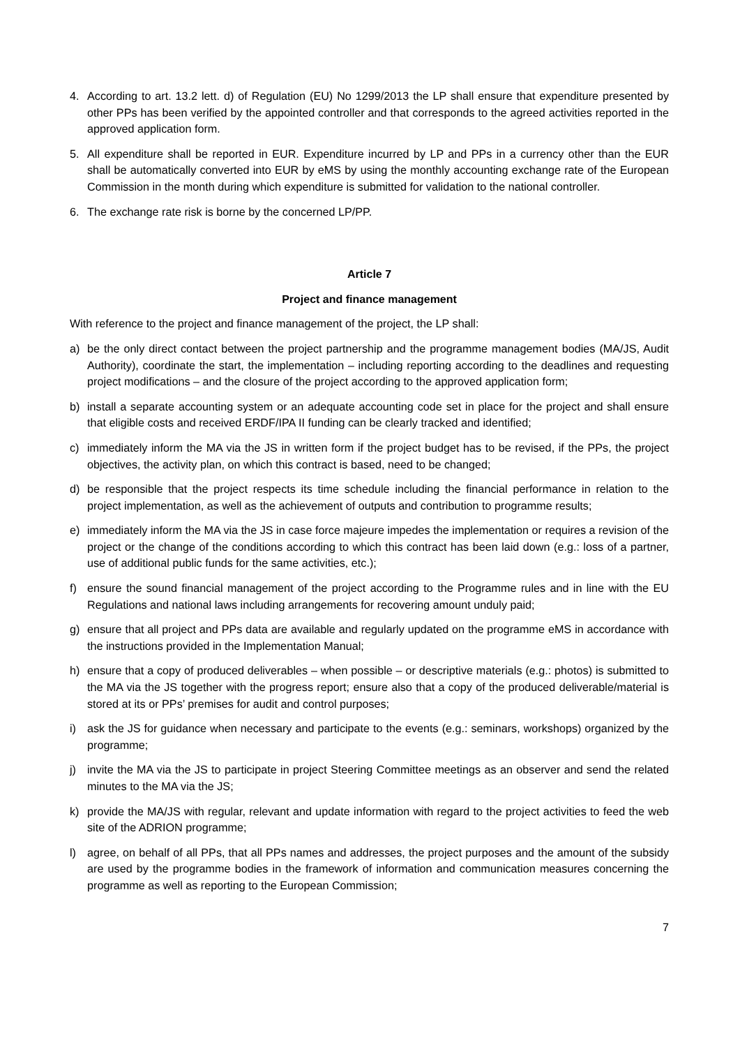4. According to art. 13.2 lett. d) of Regulation (EU) No 1299/2013 the LP shall ensure that expenditure presented by other PPs has been verified by the appointed controller and that corresponds to the agreed activities reported in the approved application form.
5. All expenditure shall be reported in EUR. Expenditure incurred by LP and PPs in a currency other than the EUR shall be automatically converted into EUR by eMS by using the monthly accounting exchange rate of the European Commission in the month during which expenditure is submitted for validation to the national controller.
6. The exchange rate risk is borne by the concerned LP/PP.
Article 7
Project and finance management
With reference to the project and finance management of the project, the LP shall:
a) be the only direct contact between the project partnership and the programme management bodies (MA/JS, Audit Authority), coordinate the start, the implementation – including reporting according to the deadlines and requesting project modifications – and the closure of the project according to the approved application form;
b) install a separate accounting system or an adequate accounting code set in place for the project and shall ensure that eligible costs and received ERDF/IPA II funding can be clearly tracked and identified;
c) immediately inform the MA via the JS in written form if the project budget has to be revised, if the PPs, the project objectives, the activity plan, on which this contract is based, need to be changed;
d) be responsible that the project respects its time schedule including the financial performance in relation to the project implementation, as well as the achievement of outputs and contribution to programme results;
e) immediately inform the MA via the JS in case force majeure impedes the implementation or requires a revision of the project or the change of the conditions according to which this contract has been laid down (e.g.: loss of a partner, use of additional public funds for the same activities, etc.);
f) ensure the sound financial management of the project according to the Programme rules and in line with the EU Regulations and national laws including arrangements for recovering amount unduly paid;
g) ensure that all project and PPs data are available and regularly updated on the programme eMS in accordance with the instructions provided in the Implementation Manual;
h) ensure that a copy of produced deliverables – when possible – or descriptive materials (e.g.: photos) is submitted to the MA via the JS together with the progress report; ensure also that a copy of the produced deliverable/material is stored at its or PPs’ premises for audit and control purposes;
i) ask the JS for guidance when necessary and participate to the events (e.g.: seminars, workshops) organized by the programme;
j) invite the MA via the JS to participate in project Steering Committee meetings as an observer and send the related minutes to the MA via the JS;
k) provide the MA/JS with regular, relevant and update information with regard to the project activities to feed the web site of the ADRION programme;
l) agree, on behalf of all PPs, that all PPs names and addresses, the project purposes and the amount of the subsidy are used by the programme bodies in the framework of information and communication measures concerning the programme as well as reporting to the European Commission;
7